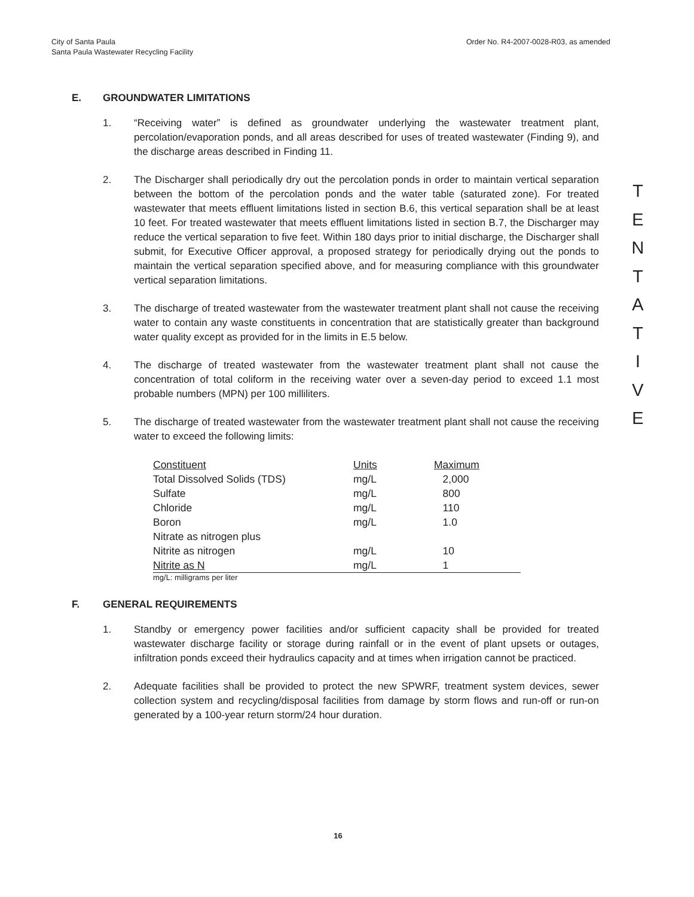City of Santa Paula
Santa Paula Wastewater Recycling Facility
Order No. R4-2007-0028-R03, as amended
E. GROUNDWATER LIMITATIONS
1. “Receiving water” is defined as groundwater underlying the wastewater treatment plant, percolation/evaporation ponds, and all areas described for uses of treated wastewater (Finding 9), and the discharge areas described in Finding 11.
2. The Discharger shall periodically dry out the percolation ponds in order to maintain vertical separation between the bottom of the percolation ponds and the water table (saturated zone). For treated wastewater that meets effluent limitations listed in section B.6, this vertical separation shall be at least 10 feet. For treated wastewater that meets effluent limitations listed in section B.7, the Discharger may reduce the vertical separation to five feet. Within 180 days prior to initial discharge, the Discharger shall submit, for Executive Officer approval, a proposed strategy for periodically drying out the ponds to maintain the vertical separation specified above, and for measuring compliance with this groundwater vertical separation limitations.
3. The discharge of treated wastewater from the wastewater treatment plant shall not cause the receiving water to contain any waste constituents in concentration that are statistically greater than background water quality except as provided for in the limits in E.5 below.
4. The discharge of treated wastewater from the wastewater treatment plant shall not cause the concentration of total coliform in the receiving water over a seven-day period to exceed 1.1 most probable numbers (MPN) per 100 milliliters.
5. The discharge of treated wastewater from the wastewater treatment plant shall not cause the receiving water to exceed the following limits:
| Constituent | Units | Maximum |
| --- | --- | --- |
| Total Dissolved Solids (TDS) | mg/L | 2,000 |
| Sulfate | mg/L | 800 |
| Chloride | mg/L | 110 |
| Boron | mg/L | 1.0 |
| Nitrate as nitrogen plus Nitrite as nitrogen | mg/L | 10 |
| Nitrite as N | mg/L | 1 |
mg/L: milligrams per liter
F. GENERAL REQUIREMENTS
1. Standby or emergency power facilities and/or sufficient capacity shall be provided for treated wastewater discharge facility or storage during rainfall or in the event of plant upsets or outages, infiltration ponds exceed their hydraulics capacity and at times when irrigation cannot be practiced.
2. Adequate facilities shall be provided to protect the new SPWRF, treatment system devices, sewer collection system and recycling/disposal facilities from damage by storm flows and run-off or run-on generated by a 100-year return storm/24 hour duration.
T
E
N
T
A
T
I
V
E
16